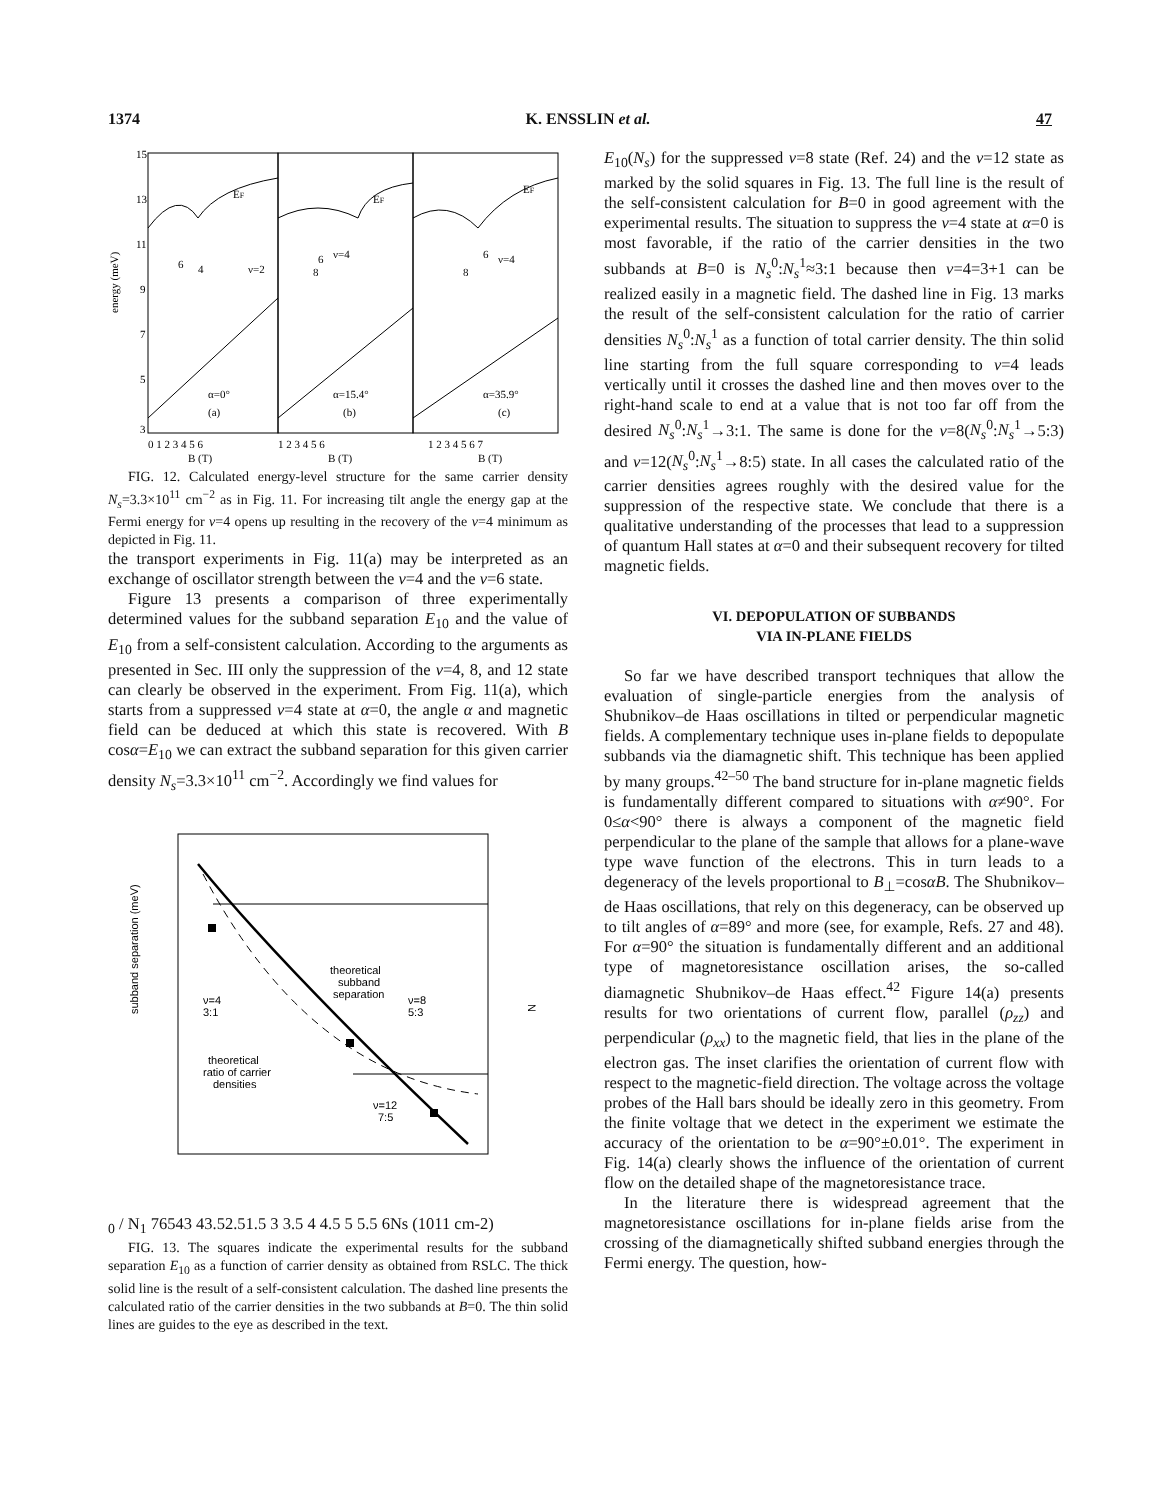1374 K. ENSSLIN et al. 47
α=0°
(a)
α=15.4°
(b)
α=35.9°
(c)
EF
EF
EF
6
4
ν=2
6
ν=4
8
6
ν=4
8
energy (meV)
15
13
11
9
7
5
3
0 1 2 3 4 5 6
1 2 3 4 5 6
1 2 3 4 5 6 7
B (T)
B (T)
B (T)
FIG. 12. Calculated energy-level structure for the same carrier density N<sub>s</sub>=3.3×10<sup>11</sup> cm<sup>−2</sup> as in Fig. 11. For increasing tilt angle the energy gap at the Fermi energy for ν=4 opens up resulting in the recovery of the ν=4 minimum as depicted in Fig. 11.
the transport experiments in Fig. 11(a) may be interpreted as an exchange of oscillator strength between the ν=4 and the ν=6 state.
Figure 13 presents a comparison of three experimentally determined values for the subband separation E<sub>10</sub> and the value of E<sub>10</sub> from a self-consistent calculation. According to the arguments as presented in Sec. III only the suppression of the ν=4, 8, and 12 state can clearly be observed in the experiment. From Fig. 11(a), which starts from a suppressed ν=4 state at α=0, the angle α and magnetic field can be deduced at which this state is recovered. With B cosα=E<sub>10</sub> we can extract the subband separation for this given carrier density N<sub>s</sub>=3.3×10<sup>11</sup> cm<sup>−2</sup>. Accordingly we find values for
theoretical
subband
separation
ν=4
3:1
ν=8
5:3
theoretical
ratio of carrier
densities
ν=12
7:5
subband separation (meV)
N0 / N1
7
6
5
4
3
4
3.5
2.5
1.5
3 3.5 4 4.5 5 5.5 6
Ns (1011 cm-2)
FIG. 13. The squares indicate the experimental results for the subband separation E<sub>10</sub> as a function of carrier density as obtained from RSLC. The thick solid line is the result of a self-consistent calculation. The dashed line presents the calculated ratio of the carrier densities in the two subbands at B=0. The thin solid lines are guides to the eye as described in the text.
E<sub>10</sub>(N<sub>s</sub>) for the suppressed ν=8 state (Ref. 24) and the ν=12 state as marked by the solid squares in Fig. 13. The full line is the result of the self-consistent calculation for B=0 in good agreement with the experimental results. The situation to suppress the ν=4 state at α=0 is most favorable, if the ratio of the carrier densities in the two subbands at B=0 is N<sub>s</sub><sup>0</sup>:N<sub>s</sub><sup>1</sup>≈3:1 because then ν=4=3+1 can be realized easily in a magnetic field. The dashed line in Fig. 13 marks the result of the self-consistent calculation for the ratio of carrier densities N<sub>s</sub><sup>0</sup>:N<sub>s</sub><sup>1</sup> as a function of total carrier density. The thin solid line starting from the full square corresponding to ν=4 leads vertically until it crosses the dashed line and then moves over to the right-hand scale to end at a value that is not too far off from the desired N<sub>s</sub><sup>0</sup>:N<sub>s</sub><sup>1</sup>→3:1. The same is done for the ν=8(N<sub>s</sub><sup>0</sup>:N<sub>s</sub><sup>1</sup>→5:3) and ν=12(N<sub>s</sub><sup>0</sup>:N<sub>s</sub><sup>1</sup>→8:5) state. In all cases the calculated ratio of the carrier densities agrees roughly with the desired value for the suppression of the respective state. We conclude that there is a qualitative understanding of the processes that lead to a suppression of quantum Hall states at α=0 and their subsequent recovery for tilted magnetic fields.
VI. DEPOPULATION OF SUBBANDS
VIA IN-PLANE FIELDS
So far we have described transport techniques that allow the evaluation of single-particle energies from the analysis of Shubnikov–de Haas oscillations in tilted or perpendicular magnetic fields. A complementary technique uses in-plane fields to depopulate subbands via the diamagnetic shift. This technique has been applied by many groups.<sup>42–50</sup> The band structure for in-plane magnetic fields is fundamentally different compared to situations with α≠90°. For 0≤α<90° there is always a component of the magnetic field perpendicular to the plane of the sample that allows for a plane-wave type wave function of the electrons. This in turn leads to a degeneracy of the levels proportional to B<sub>⊥</sub>=cosαB. The Shubnikov–de Haas oscillations, that rely on this degeneracy, can be observed up to tilt angles of α=89° and more (see, for example, Refs. 27 and 48). For α=90° the situation is fundamentally different and an additional type of magnetoresistance oscillation arises, the so-called diamagnetic Shubnikov–de Haas effect.<sup>42</sup> Figure 14(a) presents results for two orientations of current flow, parallel (ρ<sub>zz</sub>) and perpendicular (ρ<sub>xx</sub>) to the magnetic field, that lies in the plane of the electron gas. The inset clarifies the orientation of current flow with respect to the magnetic-field direction. The voltage across the voltage probes of the Hall bars should be ideally zero in this geometry. From the finite voltage that we detect in the experiment we estimate the accuracy of the orientation to be α=90°±0.01°. The experiment in Fig. 14(a) clearly shows the influence of the orientation of current flow on the detailed shape of the magnetoresistance trace.
In the literature there is widespread agreement that the magnetoresistance oscillations for in-plane fields arise from the crossing of the diamagnetically shifted subband energies through the Fermi energy. The question, how-